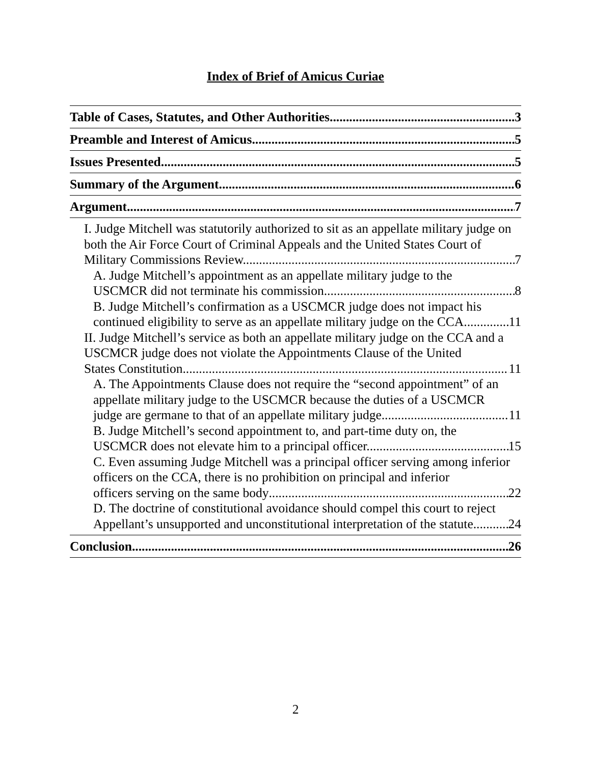Index of Brief of Amicus Curiae
Table of Cases, Statutes, and Other Authorities 3
Preamble and Interest of Amicus 5
Issues Presented 5
Summary of the Argument 6
Argument 7
I. Judge Mitchell was statutorily authorized to sit as an appellate military judge on both the Air Force Court of Criminal Appeals and the United States Court of
Military Commissions Review. 7
A. Judge Mitchell’s appointment as an appellate military judge to the
USCMCR did not terminate his commission. 8
B. Judge Mitchell’s confirmation as a USCMCR judge does not impact his
continued eligibility to serve as an appellate military judge on the CCA. 11
II. Judge Mitchell’s service as both an appellate military judge on the CCA and a USCMCR judge does not violate the Appointments Clause of the United
States Constitution. 11
A. The Appointments Clause does not require the “second appointment” of an appellate military judge to the USCMCR because the duties of a USCMCR
judge are germane to that of an appellate military judge. 11
B. Judge Mitchell’s second appointment to, and part-time duty on, the
USCMCR does not elevate him to a principal officer. 15
C. Even assuming Judge Mitchell was a principal officer serving among inferior officers on the CCA, there is no prohibition on principal and inferior
officers serving on the same body 22
D. The doctrine of constitutional avoidance should compel this court to reject
Appellant’s unsupported and unconstitutional interpretation of the statute. 24
Conclusion 26
2